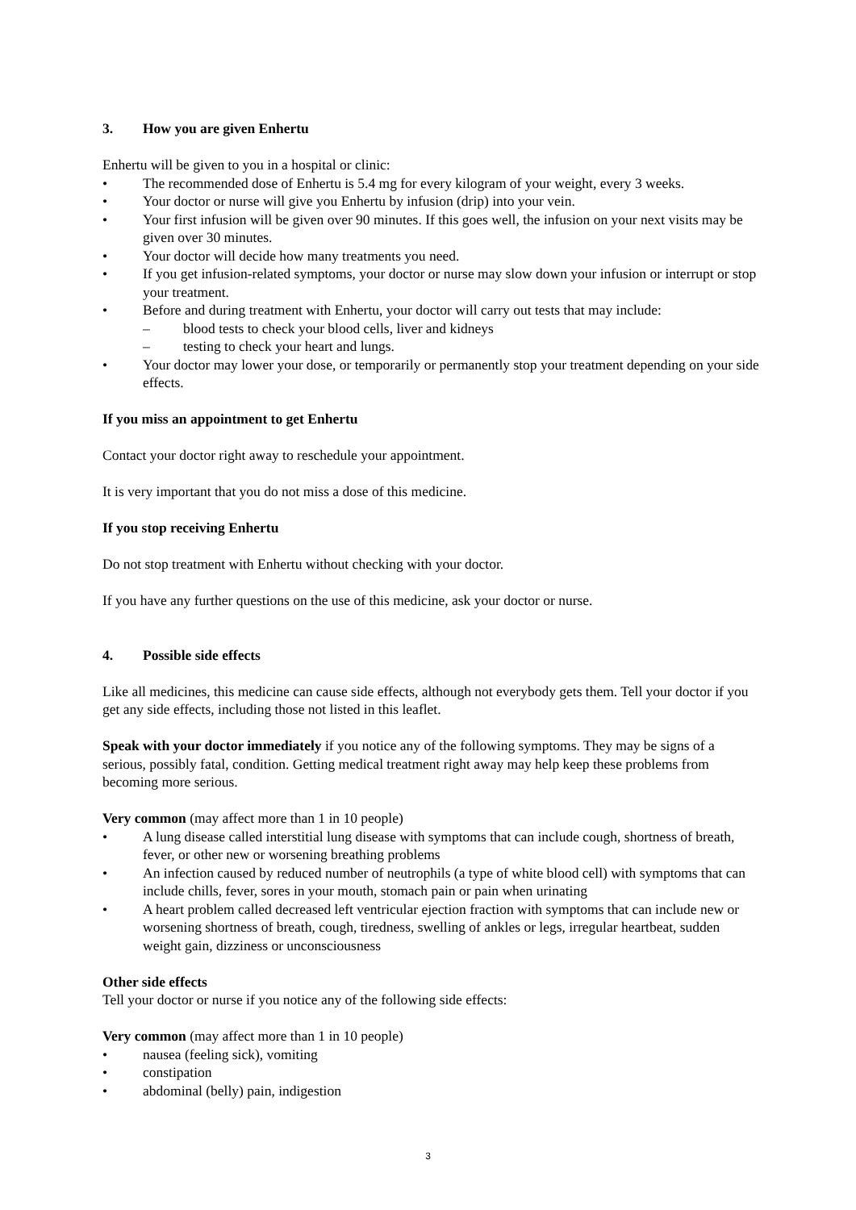3. How you are given Enhertu
Enhertu will be given to you in a hospital or clinic:
• The recommended dose of Enhertu is 5.4 mg for every kilogram of your weight, every 3 weeks.
• Your doctor or nurse will give you Enhertu by infusion (drip) into your vein.
• Your first infusion will be given over 90 minutes. If this goes well, the infusion on your next visits may be given over 30 minutes.
• Your doctor will decide how many treatments you need.
• If you get infusion-related symptoms, your doctor or nurse may slow down your infusion or interrupt or stop your treatment.
• Before and during treatment with Enhertu, your doctor will carry out tests that may include:
– blood tests to check your blood cells, liver and kidneys
– testing to check your heart and lungs.
• Your doctor may lower your dose, or temporarily or permanently stop your treatment depending on your side effects.
If you miss an appointment to get Enhertu
Contact your doctor right away to reschedule your appointment.
It is very important that you do not miss a dose of this medicine.
If you stop receiving Enhertu
Do not stop treatment with Enhertu without checking with your doctor.
If you have any further questions on the use of this medicine, ask your doctor or nurse.
4. Possible side effects
Like all medicines, this medicine can cause side effects, although not everybody gets them. Tell your doctor if you get any side effects, including those not listed in this leaflet.
Speak with your doctor immediately if you notice any of the following symptoms. They may be signs of a serious, possibly fatal, condition. Getting medical treatment right away may help keep these problems from becoming more serious.
Very common (may affect more than 1 in 10 people)
• A lung disease called interstitial lung disease with symptoms that can include cough, shortness of breath, fever, or other new or worsening breathing problems
• An infection caused by reduced number of neutrophils (a type of white blood cell) with symptoms that can include chills, fever, sores in your mouth, stomach pain or pain when urinating
• A heart problem called decreased left ventricular ejection fraction with symptoms that can include new or worsening shortness of breath, cough, tiredness, swelling of ankles or legs, irregular heartbeat, sudden weight gain, dizziness or unconsciousness
Other side effects
Tell your doctor or nurse if you notice any of the following side effects:
Very common (may affect more than 1 in 10 people)
• nausea (feeling sick), vomiting
• constipation
• abdominal (belly) pain, indigestion
3